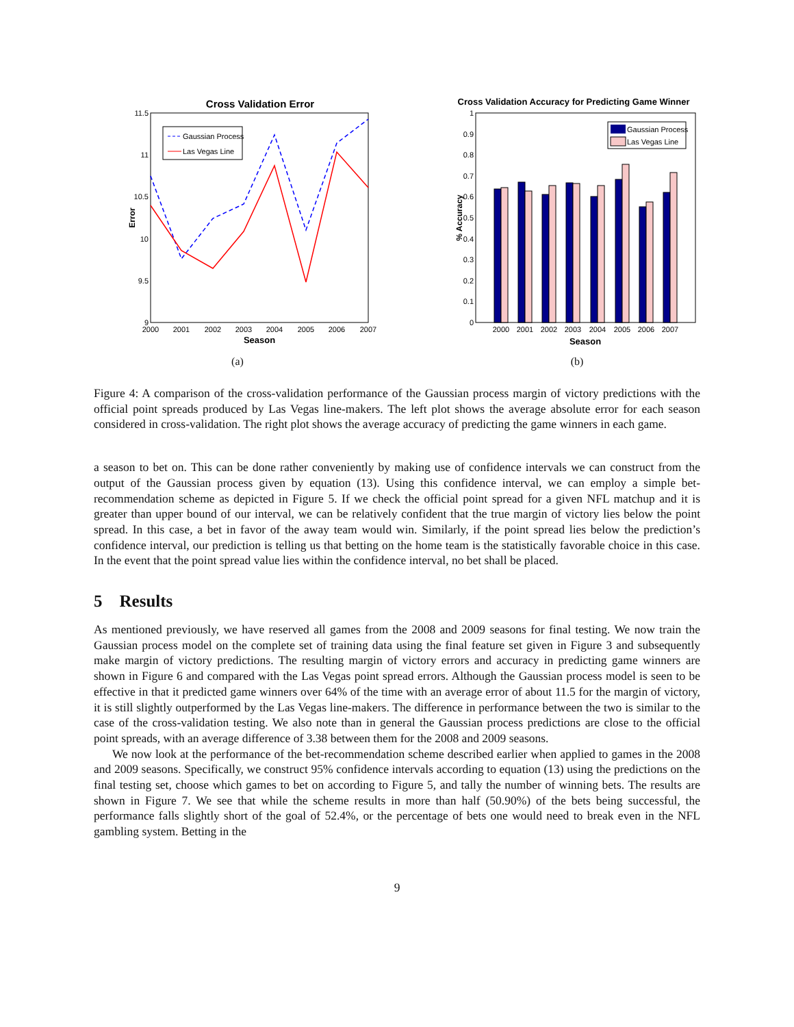Cross Validation Error
11.5
11
10.5
10
9.5
9
2000
2001
2002
2003
2004
2005
2006
2007
Season
Error
Gaussian Process
Las Vegas Line
(a)
Cross Validation Accuracy for Predicting Game Winner
1
0.9
0.8
0.7
0.6
0.5
0.4
0.3
0.2
0.1
0
2000
2001
2002
2003
2004
2005
2006
2007
Season
% Accuracy
Gaussian Process
Las Vegas Line
(b)
Figure 4: A comparison of the cross-validation performance of the Gaussian process margin of victory predictions with the official point spreads produced by Las Vegas line-makers. The left plot shows the average absolute error for each season considered in cross-validation. The right plot shows the average accuracy of predicting the game winners in each game.
a season to bet on. This can be done rather conveniently by making use of confidence intervals we can construct from the output of the Gaussian process given by equation (13). Using this confidence interval, we can employ a simple bet-recommendation scheme as depicted in Figure 5. If we check the official point spread for a given NFL matchup and it is greater than upper bound of our interval, we can be relatively confident that the true margin of victory lies below the point spread. In this case, a bet in favor of the away team would win. Similarly, if the point spread lies below the prediction’s confidence interval, our prediction is telling us that betting on the home team is the statistically favorable choice in this case. In the event that the point spread value lies within the confidence interval, no bet shall be placed.
5 Results
As mentioned previously, we have reserved all games from the 2008 and 2009 seasons for final testing. We now train the Gaussian process model on the complete set of training data using the final feature set given in Figure 3 and subsequently make margin of victory predictions. The resulting margin of victory errors and accuracy in predicting game winners are shown in Figure 6 and compared with the Las Vegas point spread errors. Although the Gaussian process model is seen to be effective in that it predicted game winners over 64% of the time with an average error of about 11.5 for the margin of victory, it is still slightly outperformed by the Las Vegas line-makers. The difference in performance between the two is similar to the case of the cross-validation testing. We also note than in general the Gaussian process predictions are close to the official point spreads, with an average difference of 3.38 between them for the 2008 and 2009 seasons.
We now look at the performance of the bet-recommendation scheme described earlier when applied to games in the 2008 and 2009 seasons. Specifically, we construct 95% confidence intervals according to equation (13) using the predictions on the final testing set, choose which games to bet on according to Figure 5, and tally the number of winning bets. The results are shown in Figure 7. We see that while the scheme results in more than half (50.90%) of the bets being successful, the performance falls slightly short of the goal of 52.4%, or the percentage of bets one would need to break even in the NFL gambling system. Betting in the
9